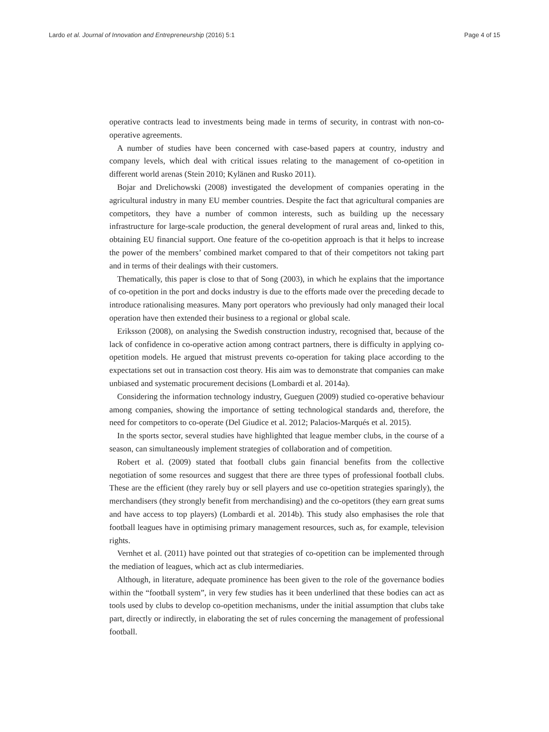Lardo et al. Journal of Innovation and Entrepreneurship (2016) 5:1 Page 4 of 15
operative contracts lead to investments being made in terms of security, in contrast with non-co-operative agreements.
A number of studies have been concerned with case-based papers at country, industry and company levels, which deal with critical issues relating to the management of co-opetition in different world arenas (Stein 2010; Kylänen and Rusko 2011).
Bojar and Drelichowski (2008) investigated the development of companies operating in the agricultural industry in many EU member countries. Despite the fact that agricultural companies are competitors, they have a number of common interests, such as building up the necessary infrastructure for large-scale production, the general development of rural areas and, linked to this, obtaining EU financial support. One feature of the co-opetition approach is that it helps to increase the power of the members’ combined market compared to that of their competitors not taking part and in terms of their dealings with their customers.
Thematically, this paper is close to that of Song (2003), in which he explains that the importance of co-opetition in the port and docks industry is due to the efforts made over the preceding decade to introduce rationalising measures. Many port operators who previously had only managed their local operation have then extended their business to a regional or global scale.
Eriksson (2008), on analysing the Swedish construction industry, recognised that, because of the lack of confidence in co-operative action among contract partners, there is difficulty in applying co-opetition models. He argued that mistrust prevents co-operation for taking place according to the expectations set out in transaction cost theory. His aim was to demonstrate that companies can make unbiased and systematic procurement decisions (Lombardi et al. 2014a).
Considering the information technology industry, Gueguen (2009) studied co-operative behaviour among companies, showing the importance of setting technological standards and, therefore, the need for competitors to co-operate (Del Giudice et al. 2012; Palacios-Marqués et al. 2015).
In the sports sector, several studies have highlighted that league member clubs, in the course of a season, can simultaneously implement strategies of collaboration and of competition.
Robert et al. (2009) stated that football clubs gain financial benefits from the collective negotiation of some resources and suggest that there are three types of professional football clubs. These are the efficient (they rarely buy or sell players and use co-opetition strategies sparingly), the merchandisers (they strongly benefit from merchandising) and the co-opetitors (they earn great sums and have access to top players) (Lombardi et al. 2014b). This study also emphasises the role that football leagues have in optimising primary management resources, such as, for example, television rights.
Vernhet et al. (2011) have pointed out that strategies of co-opetition can be implemented through the mediation of leagues, which act as club intermediaries.
Although, in literature, adequate prominence has been given to the role of the governance bodies within the “football system”, in very few studies has it been underlined that these bodies can act as tools used by clubs to develop co-opetition mechanisms, under the initial assumption that clubs take part, directly or indirectly, in elaborating the set of rules concerning the management of professional football.